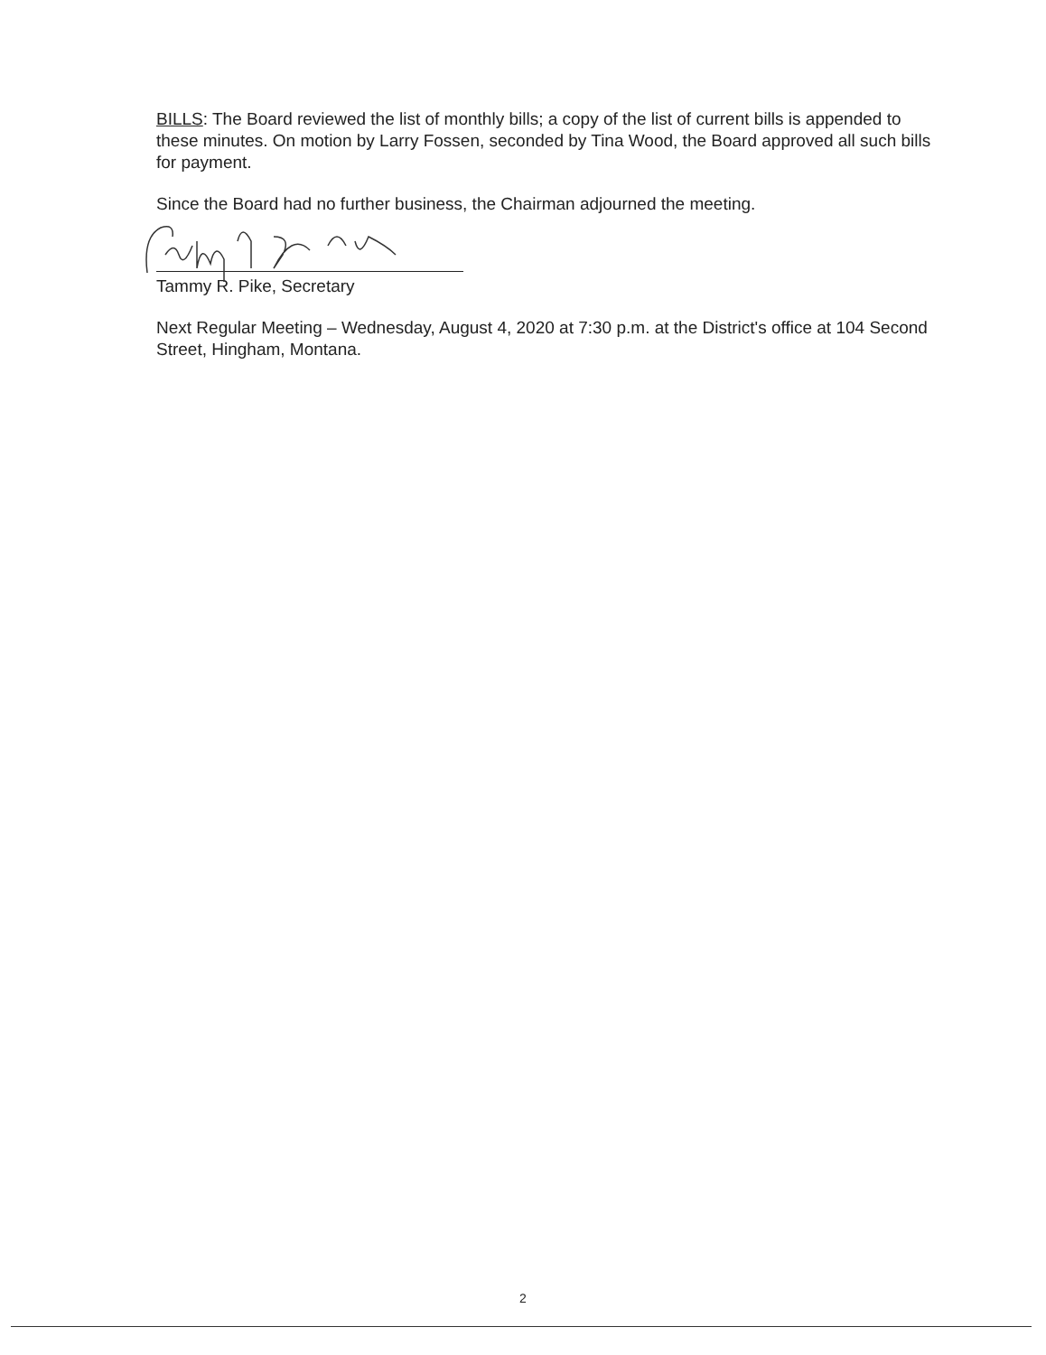BILLS: The Board reviewed the list of monthly bills; a copy of the list of current bills is appended to these minutes. On motion by Larry Fossen, seconded by Tina Wood, the Board approved all such bills for payment.
Since the Board had no further business, the Chairman adjourned the meeting.
Tammy R. Pike, Secretary
Next Regular Meeting – Wednesday, August 4, 2020 at 7:30 p.m. at the District's office at 104 Second Street, Hingham, Montana.
2